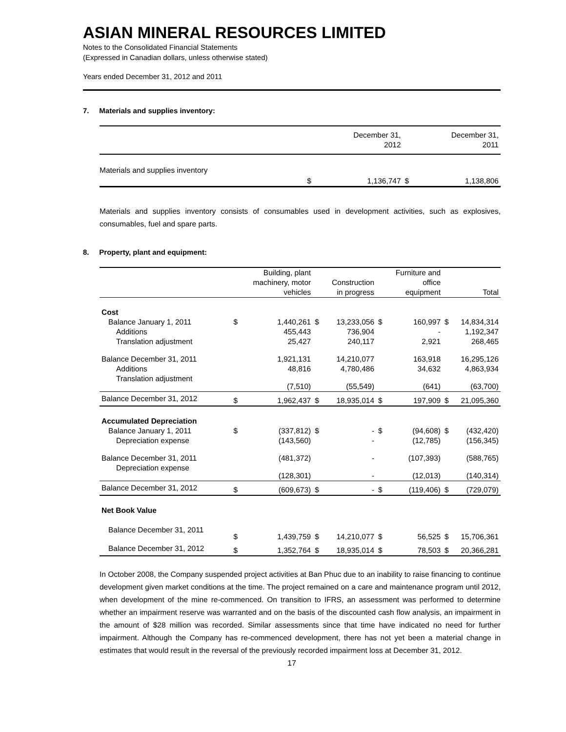ASIAN MINERAL RESOURCES LIMITED
Notes to the Consolidated Financial Statements
(Expressed in Canadian dollars, unless otherwise stated)
Years ended December 31, 2012 and 2011
7. Materials and supplies inventory:
| | December 31, 2012 | | December 31, 2011 | |
| --- | --- | --- | --- | --- |
| Materials and supplies inventory | $ | 1,136,747 | $ | 1,138,806 |
Materials and supplies inventory consists of consumables used in development activities, such as explosives, consumables, fuel and spare parts.
8. Property, plant and equipment:
| | | Building, plant machinery, motor vehicles | | Construction in progress | | Furniture and office equipment | | Total |
| --- | --- | --- | --- | --- | --- | --- | --- | --- |
| Cost | | | | | | | | |
| Balance January 1, 2011 | $ | 1,440,261 | $ | 13,233,056 | $ | 160,997 | $ | 14,834,314 |
| Additions | | 455,443 | | 736,904 | | - | | 1,192,347 |
| Translation adjustment | | 25,427 | | 240,117 | | 2,921 | | 268,465 |
| Balance December 31, 2011 | | 1,921,131 | | 14,210,077 | | 163,918 | | 16,295,126 |
| Additions | | 48,816 | | 4,780,486 | | 34,632 | | 4,863,934 |
| Translation adjustment | | (7,510) | | (55,549) | | (641) | | (63,700) |
| Balance December 31, 2012 | $ | 1,962,437 | $ | 18,935,014 | $ | 197,909 | $ | 21,095,360 |
| Accumulated Depreciation | | | | | | | | |
| Balance January 1, 2011 | $ | (337,812) | $ | - | $ | (94,608) | $ | (432,420) |
| Depreciation expense | | (143,560) | | - | | (12,785) | | (156,345) |
| Balance December 31, 2011 | | (481,372) | | - | | (107,393) | | (588,765) |
| Depreciation expense | | (128,301) | | - | | (12,013) | | (140,314) |
| Balance December 31, 2012 | $ | (609,673) | $ | - | $ | (119,406) | $ | (729,079) |
| Net Book Value | | | | | | | | |
| Balance December 31, 2011 | $ | 1,439,759 | $ | 14,210,077 | $ | 56,525 | $ | 15,706,361 |
| Balance December 31, 2012 | $ | 1,352,764 | $ | 18,935,014 | $ | 78,503 | $ | 20,366,281 |
In October 2008, the Company suspended project activities at Ban Phuc due to an inability to raise financing to continue development given market conditions at the time. The project remained on a care and maintenance program until 2012, when development of the mine re-commenced. On transition to IFRS, an assessment was performed to determine whether an impairment reserve was warranted and on the basis of the discounted cash flow analysis, an impairment in the amount of $28 million was recorded. Similar assessments since that time have indicated no need for further impairment. Although the Company has re-commenced development, there has not yet been a material change in estimates that would result in the reversal of the previously recorded impairment loss at December 31, 2012.
17